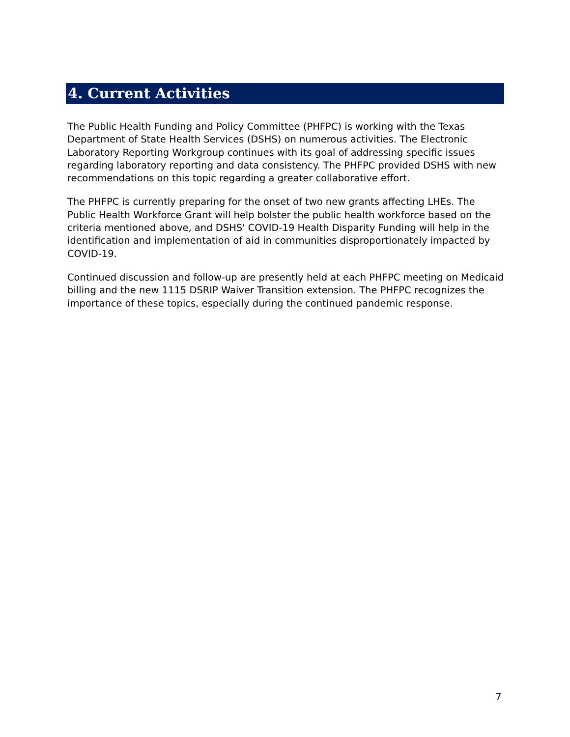4. Current Activities
The Public Health Funding and Policy Committee (PHFPC) is working with the Texas Department of State Health Services (DSHS) on numerous activities. The Electronic Laboratory Reporting Workgroup continues with its goal of addressing specific issues regarding laboratory reporting and data consistency. The PHFPC provided DSHS with new recommendations on this topic regarding a greater collaborative effort.
The PHFPC is currently preparing for the onset of two new grants affecting LHEs. The Public Health Workforce Grant will help bolster the public health workforce based on the criteria mentioned above, and DSHS' COVID-19 Health Disparity Funding will help in the identification and implementation of aid in communities disproportionately impacted by COVID-19.
Continued discussion and follow-up are presently held at each PHFPC meeting on Medicaid billing and the new 1115 DSRIP Waiver Transition extension. The PHFPC recognizes the importance of these topics, especially during the continued pandemic response.
7